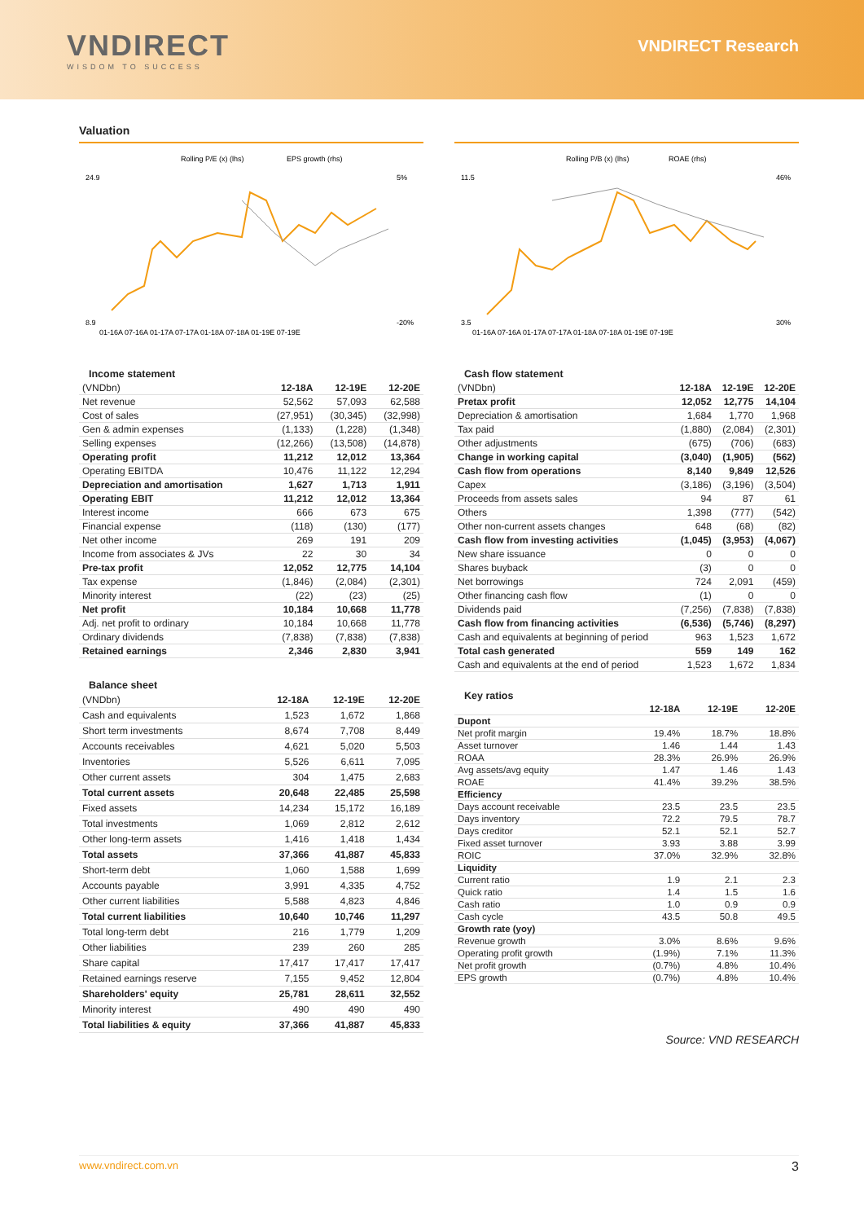VNDIRECT
WISDOM TO SUCCESS
VNDIRECT Research
Valuation
Rolling P/E (x) (lhs)
EPS growth (rhs)
24.9
8.9
5%
-20%
01-16A 07-16A 01-17A 07-17A 01-18A 07-18A 01-19E 07-19E
Income statement
| (VNDbn) | 12-18A | 12-19E | 12-20E |
| Net revenue | 52,562 | 57,093 | 62,588 |
| Cost of sales | (27,951) | (30,345) | (32,998) |
| Gen & admin expenses | (1,133) | (1,228) | (1,348) |
| Selling expenses | (12,266) | (13,508) | (14,878) |
| Operating profit | 11,212 | 12,012 | 13,364 |
| Operating EBITDA | 10,476 | 11,122 | 12,294 |
| Depreciation and amortisation | 1,627 | 1,713 | 1,911 |
| Operating EBIT | 11,212 | 12,012 | 13,364 |
| Interest income | 666 | 673 | 675 |
| Financial expense | (118) | (130) | (177) |
| Net other income | 269 | 191 | 209 |
| Income from associates & JVs | 22 | 30 | 34 |
| Pre-tax profit | 12,052 | 12,775 | 14,104 |
| Tax expense | (1,846) | (2,084) | (2,301) |
| Minority interest | (22) | (23) | (25) |
| Net profit | 10,184 | 10,668 | 11,778 |
| Adj. net profit to ordinary | 10,184 | 10,668 | 11,778 |
| Ordinary dividends | (7,838) | (7,838) | (7,838) |
| Retained earnings | 2,346 | 2,830 | 3,941 |
Balance sheet
| (VNDbn) | 12-18A | 12-19E | 12-20E |
| Cash and equivalents | 1,523 | 1,672 | 1,868 |
| Short term investments | 8,674 | 7,708 | 8,449 |
| Accounts receivables | 4,621 | 5,020 | 5,503 |
| Inventories | 5,526 | 6,611 | 7,095 |
| Other current assets | 304 | 1,475 | 2,683 |
| Total current assets | 20,648 | 22,485 | 25,598 |
| Fixed assets | 14,234 | 15,172 | 16,189 |
| Total investments | 1,069 | 2,812 | 2,612 |
| Other long-term assets | 1,416 | 1,418 | 1,434 |
| Total assets | 37,366 | 41,887 | 45,833 |
| Short-term debt | 1,060 | 1,588 | 1,699 |
| Accounts payable | 3,991 | 4,335 | 4,752 |
| Other current liabilities | 5,588 | 4,823 | 4,846 |
| Total current liabilities | 10,640 | 10,746 | 11,297 |
| Total long-term debt | 216 | 1,779 | 1,209 |
| Other liabilities | 239 | 260 | 285 |
| Share capital | 17,417 | 17,417 | 17,417 |
| Retained earnings reserve | 7,155 | 9,452 | 12,804 |
| Shareholders' equity | 25,781 | 28,611 | 32,552 |
| Minority interest | 490 | 490 | 490 |
| Total liabilities & equity | 37,366 | 41,887 | 45,833 |
Rolling P/B (x) (lhs)
ROAE (rhs)
11.5
3.5
46%
30%
01-16A 07-16A 01-17A 07-17A 01-18A 07-18A 01-19E 07-19E
Cash flow statement
| (VNDbn) | 12-18A | 12-19E | 12-20E |
| Pretax profit | 12,052 | 12,775 | 14,104 |
| Depreciation & amortisation | 1,684 | 1,770 | 1,968 |
| Tax paid | (1,880) | (2,084) | (2,301) |
| Other adjustments | (675) | (706) | (683) |
| Change in working capital | (3,040) | (1,905) | (562) |
| Cash flow from operations | 8,140 | 9,849 | 12,526 |
| Capex | (3,186) | (3,196) | (3,504) |
| Proceeds from assets sales | 94 | 87 | 61 |
| Others | 1,398 | (777) | (542) |
| Other non-current assets changes | 648 | (68) | (82) |
| Cash flow from investing activities | (1,045) | (3,953) | (4,067) |
| New share issuance | 0 | 0 | 0 |
| Shares buyback | (3) | 0 | 0 |
| Net borrowings | 724 | 2,091 | (459) |
| Other financing cash flow | (1) | 0 | 0 |
| Dividends paid | (7,256) | (7,838) | (7,838) |
| Cash flow from financing activities | (6,536) | (5,746) | (8,297) |
| Cash and equivalents at beginning of period | 963 | 1,523 | 1,672 |
| Total cash generated | 559 | 149 | 162 |
| Cash and equivalents at the end of period | 1,523 | 1,672 | 1,834 |
Key ratios
| | 12-18A | 12-19E | 12-20E |
| Dupont | | | |
| Net profit margin | 19.4% | 18.7% | 18.8% |
| Asset turnover | 1.46 | 1.44 | 1.43 |
| ROAA | 28.3% | 26.9% | 26.9% |
| Avg assets/avg equity | 1.47 | 1.46 | 1.43 |
| ROAE | 41.4% | 39.2% | 38.5% |
| Efficiency | | | |
| Days account receivable | 23.5 | 23.5 | 23.5 |
| Days inventory | 72.2 | 79.5 | 78.7 |
| Days creditor | 52.1 | 52.1 | 52.7 |
| Fixed asset turnover | 3.93 | 3.88 | 3.99 |
| ROIC | 37.0% | 32.9% | 32.8% |
| Liquidity | | | |
| Current ratio | 1.9 | 2.1 | 2.3 |
| Quick ratio | 1.4 | 1.5 | 1.6 |
| Cash ratio | 1.0 | 0.9 | 0.9 |
| Cash cycle | 43.5 | 50.8 | 49.5 |
| Growth rate (yoy) | | | |
| Revenue growth | 3.0% | 8.6% | 9.6% |
| Operating profit growth | (1.9%) | 7.1% | 11.3% |
| Net profit growth | (0.7%) | 4.8% | 10.4% |
| EPS growth | (0.7%) | 4.8% | 10.4% |
Source: VND RESEARCH
www.vndirect.com.vn 3